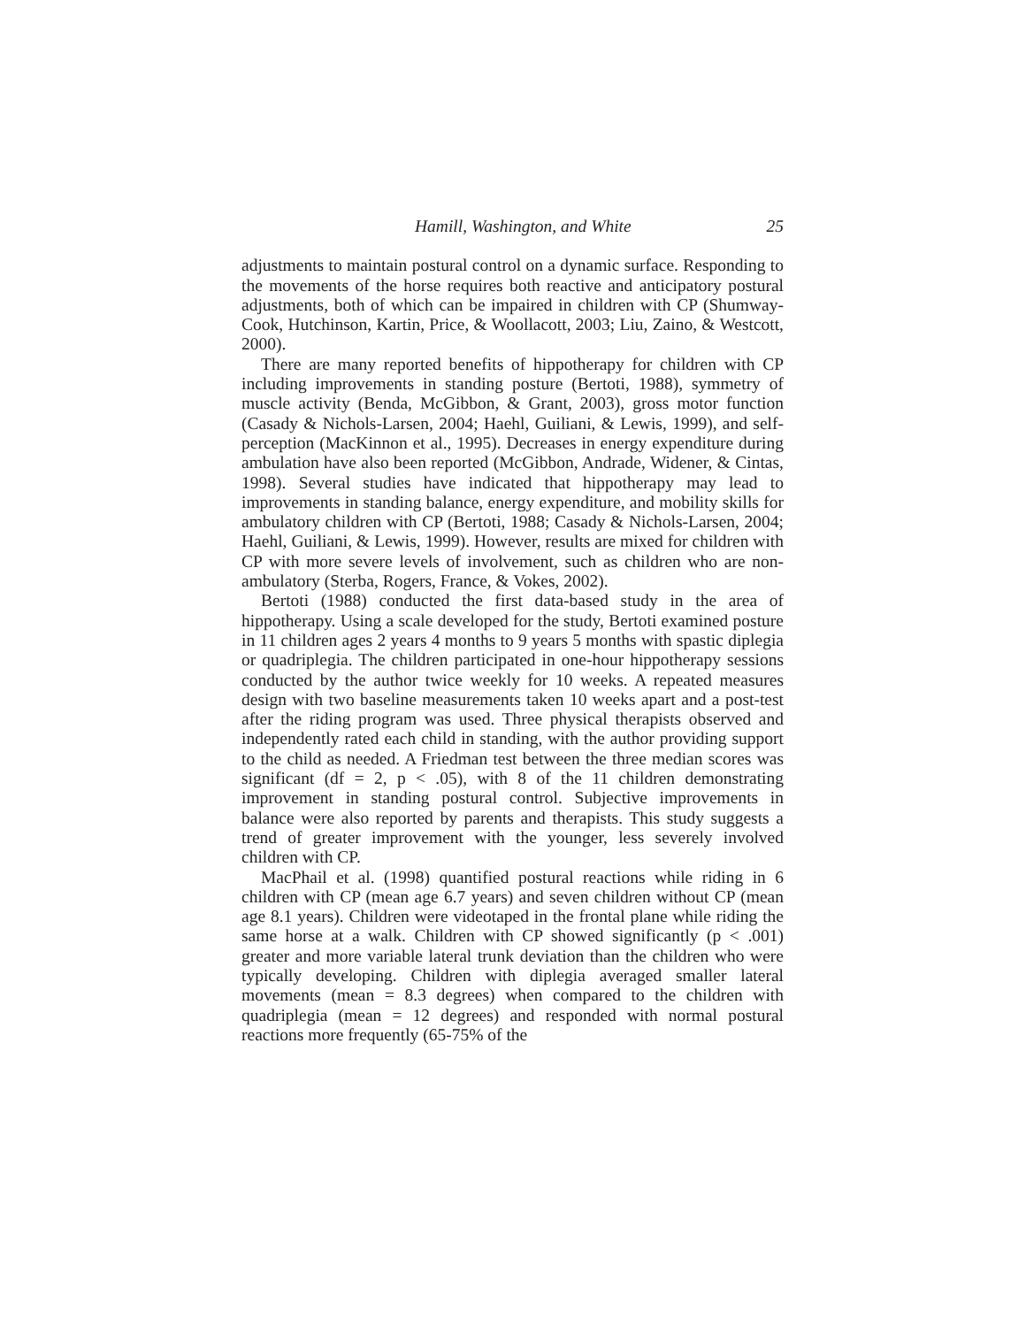Hamill, Washington, and White 25
adjustments to maintain postural control on a dynamic surface. Responding to the movements of the horse requires both reactive and anticipatory postural adjustments, both of which can be impaired in children with CP (Shumway-Cook, Hutchinson, Kartin, Price, & Woollacott, 2003; Liu, Zaino, & Westcott, 2000).
There are many reported benefits of hippotherapy for children with CP including improvements in standing posture (Bertoti, 1988), symmetry of muscle activity (Benda, McGibbon, & Grant, 2003), gross motor function (Casady & Nichols-Larsen, 2004; Haehl, Guiliani, & Lewis, 1999), and self-perception (MacKinnon et al., 1995). Decreases in energy expenditure during ambulation have also been reported (McGibbon, Andrade, Widener, & Cintas, 1998). Several studies have indicated that hippotherapy may lead to improvements in standing balance, energy expenditure, and mobility skills for ambulatory children with CP (Bertoti, 1988; Casady & Nichols-Larsen, 2004; Haehl, Guiliani, & Lewis, 1999). However, results are mixed for children with CP with more severe levels of involvement, such as children who are non-ambulatory (Sterba, Rogers, France, & Vokes, 2002).
Bertoti (1988) conducted the first data-based study in the area of hippotherapy. Using a scale developed for the study, Bertoti examined posture in 11 children ages 2 years 4 months to 9 years 5 months with spastic diplegia or quadriplegia. The children participated in one-hour hippotherapy sessions conducted by the author twice weekly for 10 weeks. A repeated measures design with two baseline measurements taken 10 weeks apart and a post-test after the riding program was used. Three physical therapists observed and independently rated each child in standing, with the author providing support to the child as needed. A Friedman test between the three median scores was significant (df = 2, p < .05), with 8 of the 11 children demonstrating improvement in standing postural control. Subjective improvements in balance were also reported by parents and therapists. This study suggests a trend of greater improvement with the younger, less severely involved children with CP.
MacPhail et al. (1998) quantified postural reactions while riding in 6 children with CP (mean age 6.7 years) and seven children without CP (mean age 8.1 years). Children were videotaped in the frontal plane while riding the same horse at a walk. Children with CP showed significantly (p < .001) greater and more variable lateral trunk deviation than the children who were typically developing. Children with diplegia averaged smaller lateral movements (mean = 8.3 degrees) when compared to the children with quadriplegia (mean = 12 degrees) and responded with normal postural reactions more frequently (65-75% of the